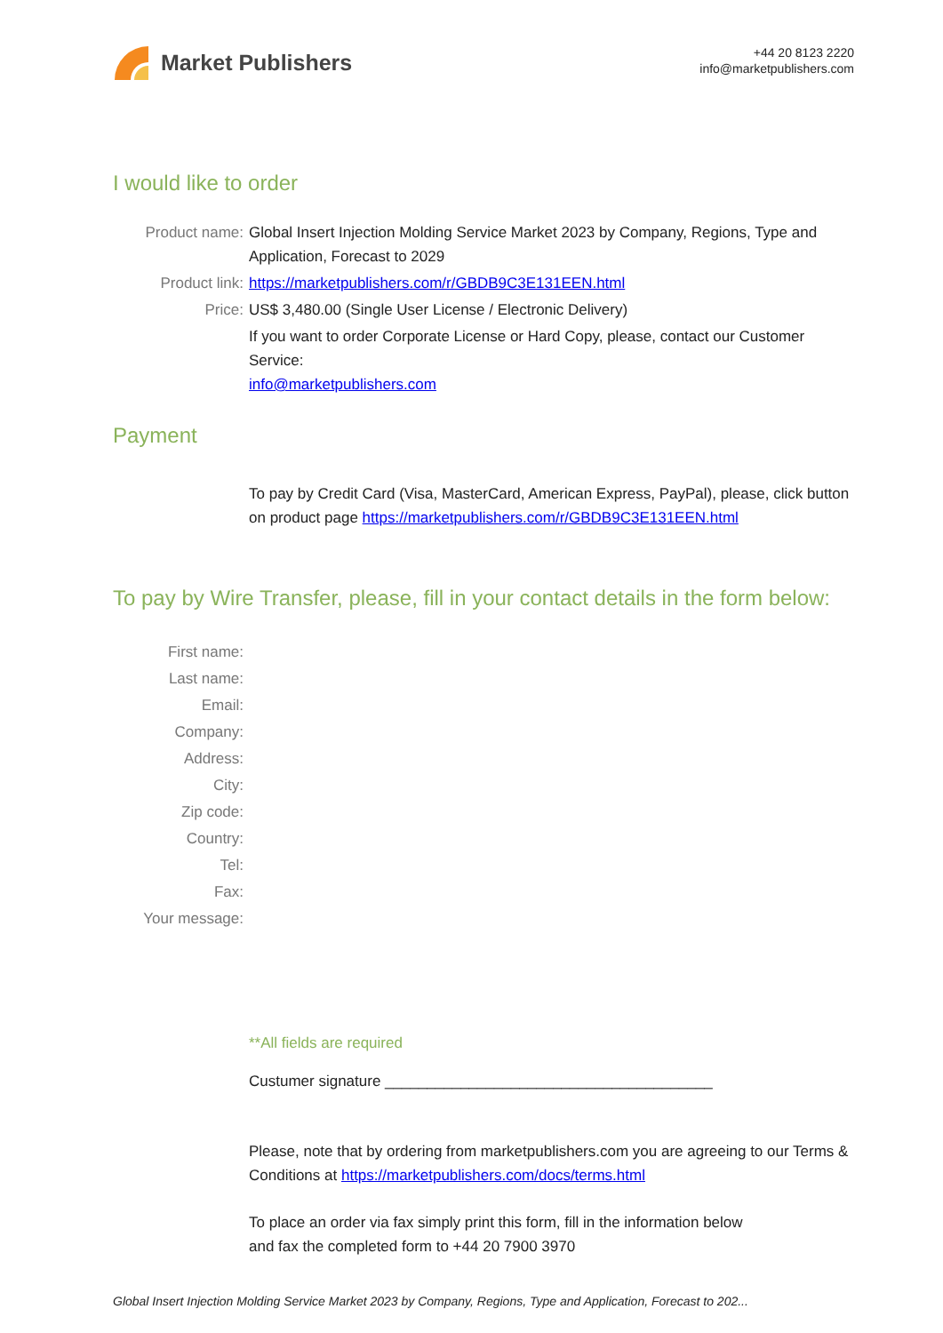Market Publishers
+44 20 8123 2220
info@marketpublishers.com
I would like to order
Product name: Global Insert Injection Molding Service Market 2023 by Company, Regions, Type and Application, Forecast to 2029
Product link: https://marketpublishers.com/r/GBDB9C3E131EEN.html
Price: US$ 3,480.00 (Single User License / Electronic Delivery)
If you want to order Corporate License or Hard Copy, please, contact our Customer Service:
info@marketpublishers.com
Payment
To pay by Credit Card (Visa, MasterCard, American Express, PayPal), please, click button on product page https://marketpublishers.com/r/GBDB9C3E131EEN.html
To pay by Wire Transfer, please, fill in your contact details in the form below:
First name:
Last name:
Email:
Company:
Address:
City:
Zip code:
Country:
Tel:
Fax:
Your message:
**All fields are required
Custumer signature _______________________________________
Please, note that by ordering from marketpublishers.com you are agreeing to our Terms & Conditions at https://marketpublishers.com/docs/terms.html
To place an order via fax simply print this form, fill in the information below
and fax the completed form to +44 20 7900 3970
Global Insert Injection Molding Service Market 2023 by Company, Regions, Type and Application, Forecast to 202...